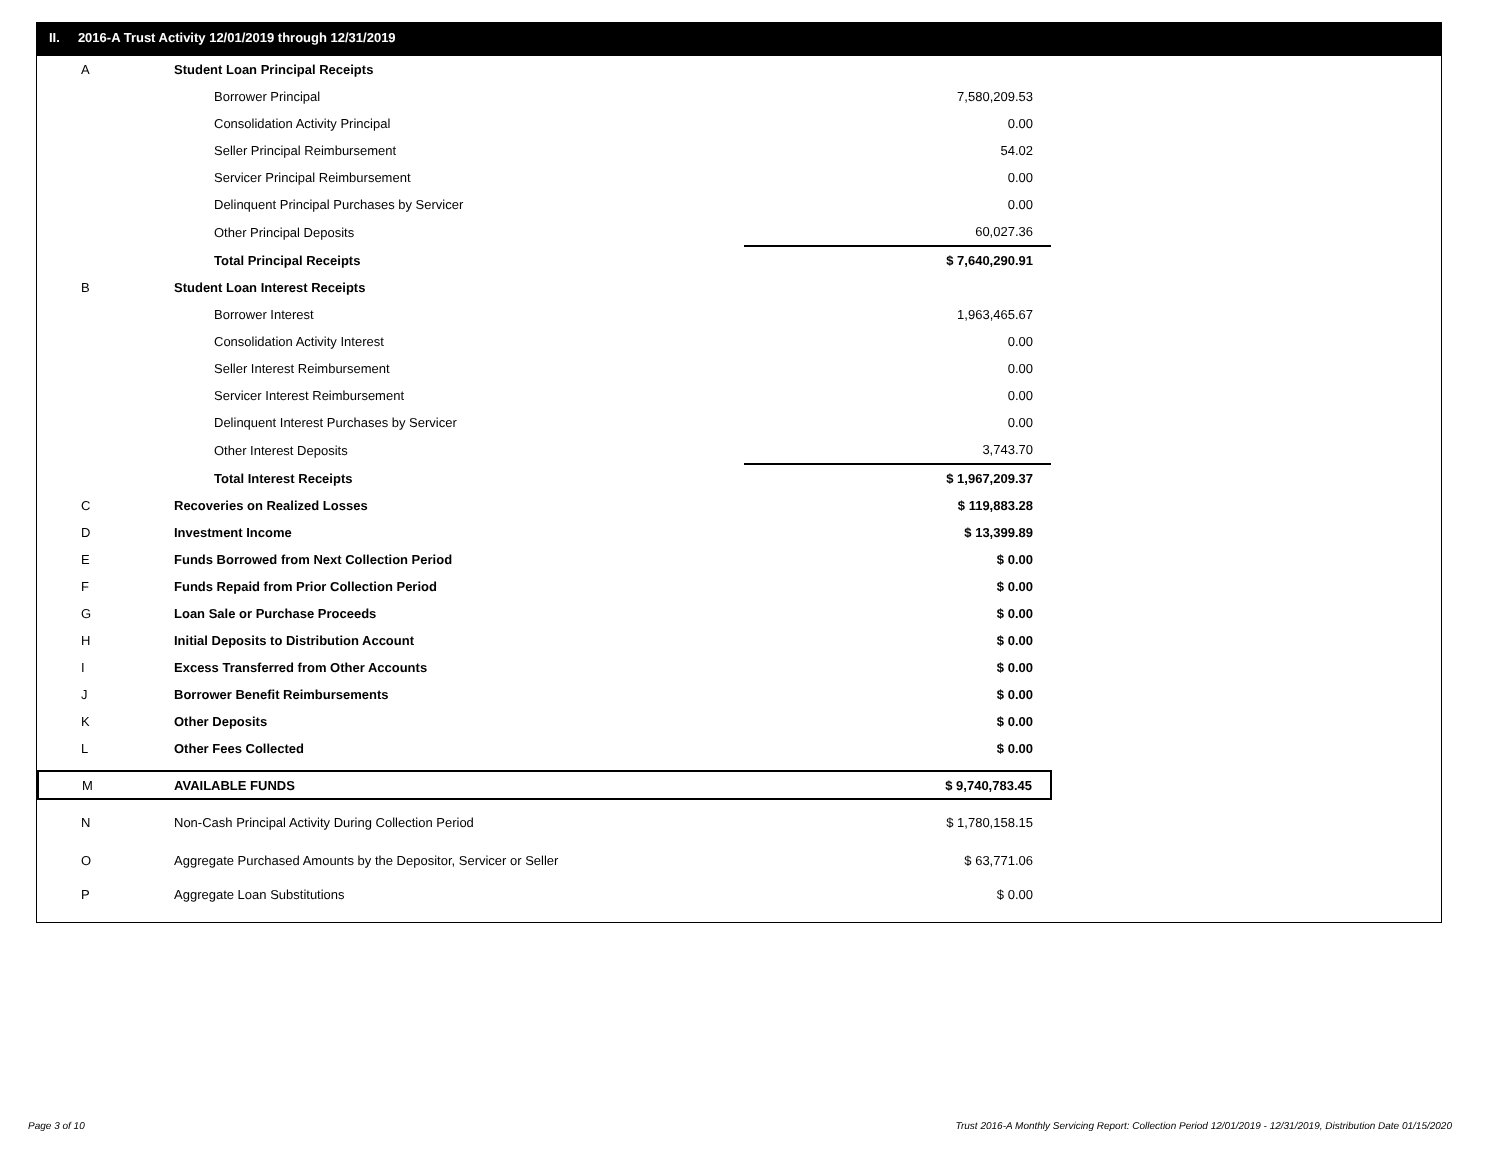II. 2016-A Trust Activity 12/01/2019 through 12/31/2019
| A | Student Loan Principal Receipts | |
| | Borrower Principal | 7,580,209.53 |
| | Consolidation Activity Principal | 0.00 |
| | Seller Principal Reimbursement | 54.02 |
| | Servicer Principal Reimbursement | 0.00 |
| | Delinquent Principal Purchases by Servicer | 0.00 |
| | Other Principal Deposits | 60,027.36 |
| | Total Principal Receipts | $ 7,640,290.91 |
| B | Student Loan Interest Receipts | |
| | Borrower Interest | 1,963,465.67 |
| | Consolidation Activity Interest | 0.00 |
| | Seller Interest Reimbursement | 0.00 |
| | Servicer Interest Reimbursement | 0.00 |
| | Delinquent Interest Purchases by Servicer | 0.00 |
| | Other Interest Deposits | 3,743.70 |
| | Total Interest Receipts | $ 1,967,209.37 |
| C | Recoveries on Realized Losses | $ 119,883.28 |
| D | Investment Income | $ 13,399.89 |
| E | Funds Borrowed from Next Collection Period | $ 0.00 |
| F | Funds Repaid from Prior Collection Period | $ 0.00 |
| G | Loan Sale or Purchase Proceeds | $ 0.00 |
| H | Initial Deposits to Distribution Account | $ 0.00 |
| I | Excess Transferred from Other Accounts | $ 0.00 |
| J | Borrower Benefit Reimbursements | $ 0.00 |
| K | Other Deposits | $ 0.00 |
| L | Other Fees Collected | $ 0.00 |
| M | AVAILABLE FUNDS | $ 9,740,783.45 |
| N | Non-Cash Principal Activity During Collection Period | $ 1,780,158.15 |
| O | Aggregate Purchased Amounts by the Depositor, Servicer or Seller | $ 63,771.06 |
| P | Aggregate Loan Substitutions | $ 0.00 |
Page 3 of 10
Trust 2016-A Monthly Servicing Report: Collection Period 12/01/2019 - 12/31/2019, Distribution Date 01/15/2020